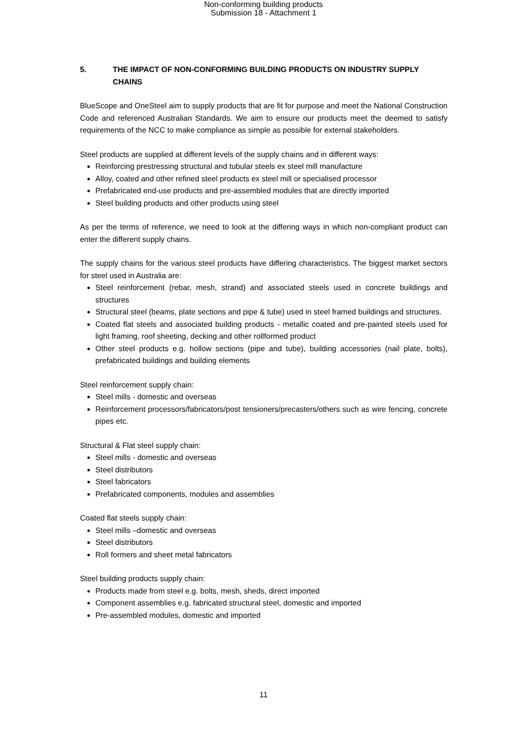Non-conforming building products
Submission 18 - Attachment 1
5. THE IMPACT OF NON-CONFORMING BUILDING PRODUCTS ON INDUSTRY SUPPLY CHAINS
BlueScope and OneSteel aim to supply products that are fit for purpose and meet the National Construction Code and referenced Australian Standards. We aim to ensure our products meet the deemed to satisfy requirements of the NCC to make compliance as simple as possible for external stakeholders.
Steel products are supplied at different levels of the supply chains and in different ways:
Reinforcing prestressing structural and tubular steels ex steel mill manufacture
Alloy, coated and other refined steel products ex steel mill or specialised processor
Prefabricated end-use products and pre-assembled modules that are directly imported
Steel building products and other products using steel
As per the terms of reference, we need to look at the differing ways in which non-compliant product can enter the different supply chains.
The supply chains for the various steel products have differing characteristics. The biggest market sectors for steel used in Australia are:
Steel reinforcement (rebar, mesh, strand) and associated steels used in concrete buildings and structures
Structural steel (beams, plate sections and pipe & tube) used in steel framed buildings and structures.
Coated flat steels and associated building products - metallic coated and pre-painted steels used for light framing, roof sheeting, decking and other rollformed product
Other steel products e.g. hollow sections (pipe and tube), building accessories (nail plate, bolts), prefabricated buildings and building elements
Steel reinforcement supply chain:
Steel mills - domestic and overseas
Reinforcement processors/fabricators/post tensioners/precasters/others such as wire fencing, concrete pipes etc.
Structural & Flat steel supply chain:
Steel mills - domestic and overseas
Steel distributors
Steel fabricators
Prefabricated components, modules and assemblies
Coated flat steels supply chain:
Steel mills –domestic and overseas
Steel distributors
Roll formers and sheet metal fabricators
Steel building products supply chain:
Products made from steel e.g. bolts, mesh, sheds, direct imported
Component assemblies e.g. fabricated structural steel, domestic and imported
Pre-assembled modules, domestic and imported
11